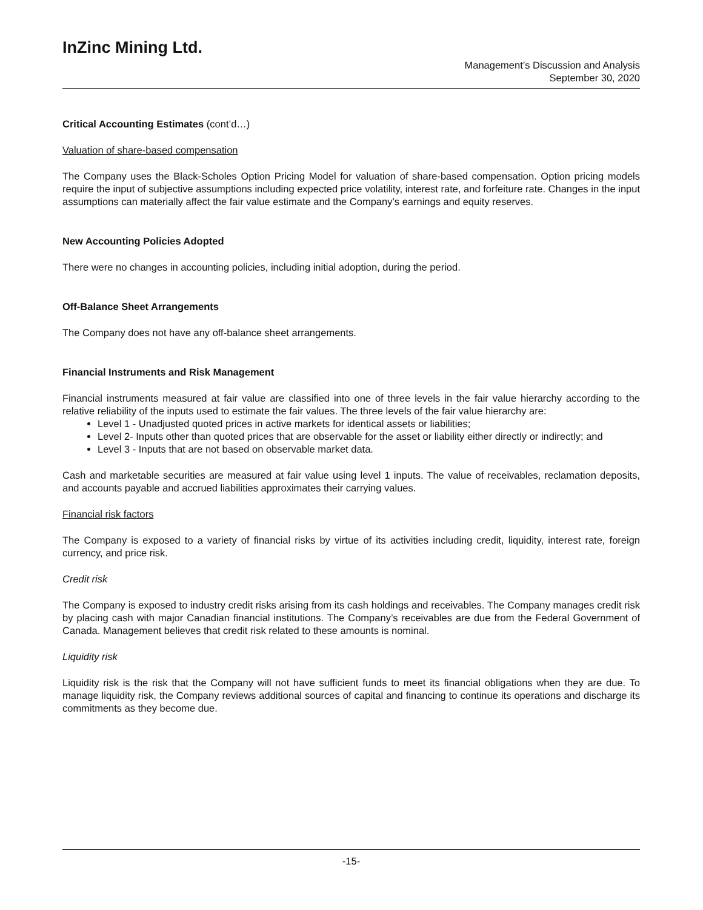InZinc Mining Ltd.
Management’s Discussion and Analysis
September 30, 2020
Critical Accounting Estimates (cont’d…)
Valuation of share-based compensation
The Company uses the Black-Scholes Option Pricing Model for valuation of share-based compensation. Option pricing models require the input of subjective assumptions including expected price volatility, interest rate, and forfeiture rate. Changes in the input assumptions can materially affect the fair value estimate and the Company’s earnings and equity reserves.
New Accounting Policies Adopted
There were no changes in accounting policies, including initial adoption, during the period.
Off-Balance Sheet Arrangements
The Company does not have any off-balance sheet arrangements.
Financial Instruments and Risk Management
Financial instruments measured at fair value are classified into one of three levels in the fair value hierarchy according to the relative reliability of the inputs used to estimate the fair values. The three levels of the fair value hierarchy are:
Level 1 - Unadjusted quoted prices in active markets for identical assets or liabilities;
Level 2- Inputs other than quoted prices that are observable for the asset or liability either directly or indirectly; and
Level 3 - Inputs that are not based on observable market data.
Cash and marketable securities are measured at fair value using level 1 inputs. The value of receivables, reclamation deposits, and accounts payable and accrued liabilities approximates their carrying values.
Financial risk factors
The Company is exposed to a variety of financial risks by virtue of its activities including credit, liquidity, interest rate, foreign currency, and price risk.
Credit risk
The Company is exposed to industry credit risks arising from its cash holdings and receivables. The Company manages credit risk by placing cash with major Canadian financial institutions. The Company’s receivables are due from the Federal Government of Canada. Management believes that credit risk related to these amounts is nominal.
Liquidity risk
Liquidity risk is the risk that the Company will not have sufficient funds to meet its financial obligations when they are due. To manage liquidity risk, the Company reviews additional sources of capital and financing to continue its operations and discharge its commitments as they become due.
-15-